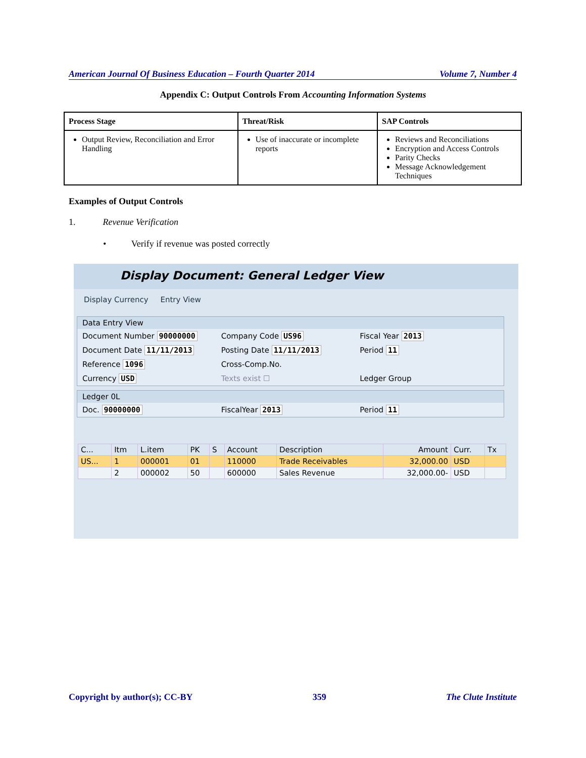American Journal Of Business Education – Fourth Quarter 2014 Volume 7, Number 4
Appendix C: Output Controls From Accounting Information Systems
| Process Stage | Threat/Risk | SAP Controls |
| --- | --- | --- |
| Output Review, Reconciliation and Error Handling | Use of inaccurate or incomplete reports | Reviews and Reconciliations Encryption and Access Controls Parity Checks Message Acknowledgement Techniques |
Examples of Output Controls
1. Revenue Verification
• Verify if revenue was posted correctly
Display Document: General Ledger View
Display Currency Entry View
Data Entry View
Document Number 90000000 Company Code US96 Fiscal Year 2013
Document Date 11/11/2013 Posting Date 11/11/2013 Period 11
Reference 1096 Cross-Comp.No.
Currency USD Texts exist ☐ Ledger Group
Ledger 0L
Doc. 90000000 FiscalYear 2013 Period 11
| C... | Itm | L.item | PK | S | Account | Description | Amount | Curr. | Tx |
| --- | --- | --- | --- | --- | --- | --- | --- | --- | --- |
| US... | 1 | 000001 | 01 | | 110000 | Trade Receivables | 32,000.00 | USD | |
| | 2 | 000002 | 50 | | 600000 | Sales Revenue | 32,000.00- | USD | |
Copyright by author(s); CC-BY 359 The Clute Institute